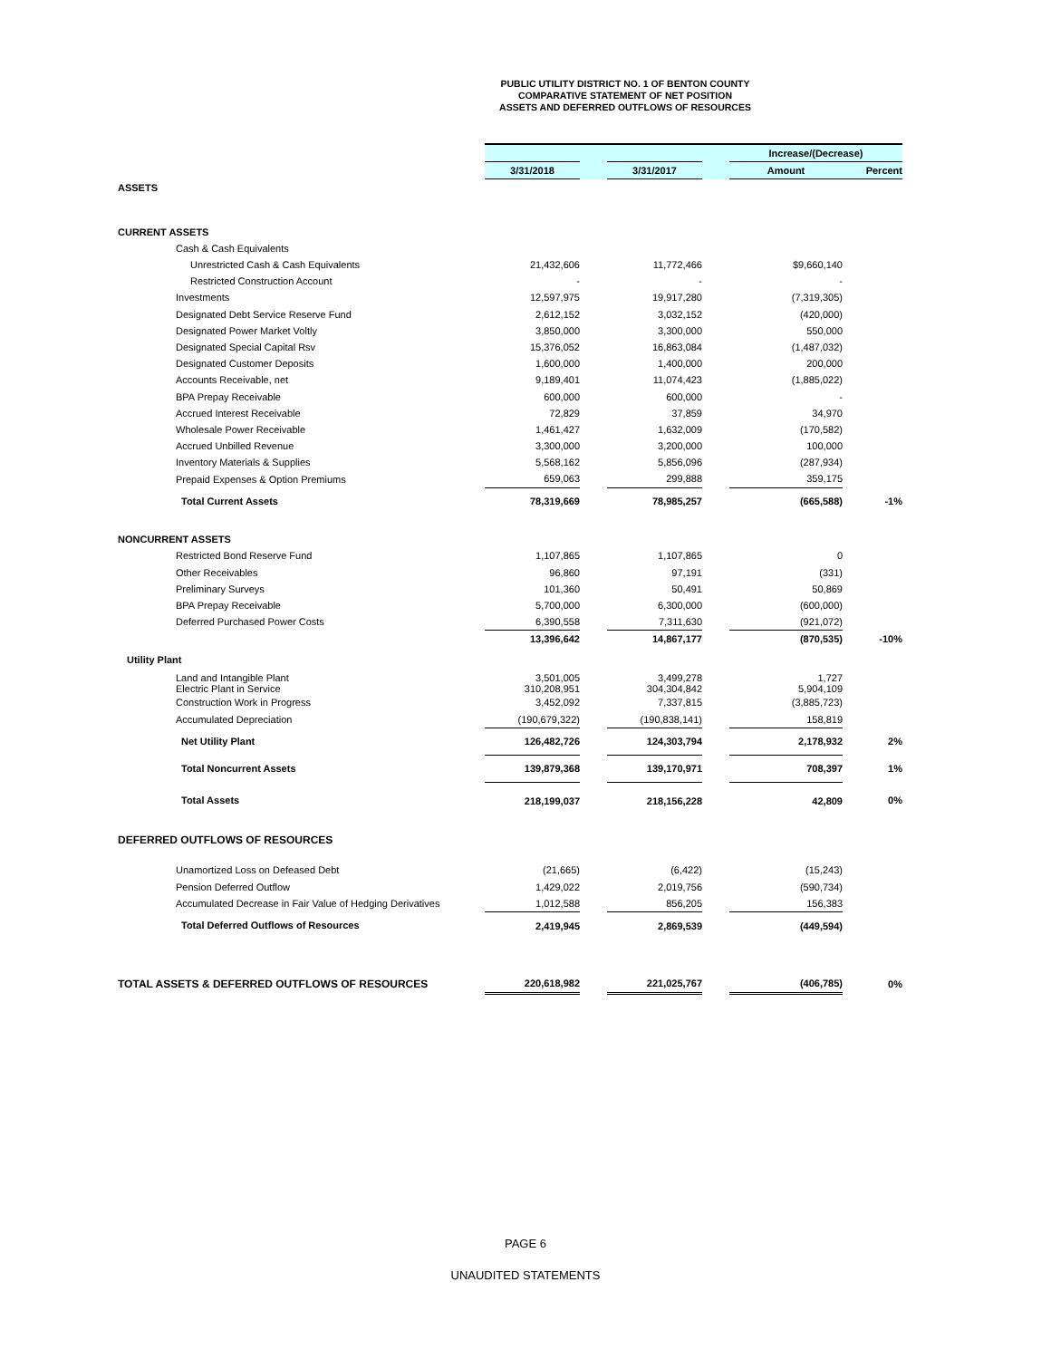PUBLIC UTILITY DISTRICT NO. 1 OF BENTON COUNTY
COMPARATIVE STATEMENT OF NET POSITION
ASSETS AND DEFERRED OUTFLOWS OF RESOURCES
| | | | | | Increase/(Decrease) | |
| --- | --- | --- | --- | --- | --- | --- |
| | 3/31/2018 | | 3/31/2017 | | Amount | Percent |
| ASSETS | | | | | | |
| CURRENT ASSETS | | | | | | |
| Cash & Cash Equivalents | | | | | | |
| Unrestricted Cash & Cash Equivalents | 21,432,606 | | 11,772,466 | | $9,660,140 | |
| Restricted Construction Account | - | | - | | - | |
| Investments | 12,597,975 | | 19,917,280 | | (7,319,305) | |
| Designated Debt Service Reserve Fund | 2,612,152 | | 3,032,152 | | (420,000) | |
| Designated Power Market Voltly | 3,850,000 | | 3,300,000 | | 550,000 | |
| Designated Special Capital Rsv | 15,376,052 | | 16,863,084 | | (1,487,032) | |
| Designated Customer Deposits | 1,600,000 | | 1,400,000 | | 200,000 | |
| Accounts Receivable, net | 9,189,401 | | 11,074,423 | | (1,885,022) | |
| BPA Prepay Receivable | 600,000 | | 600,000 | | - | |
| Accrued Interest Receivable | 72,829 | | 37,859 | | 34,970 | |
| Wholesale Power Receivable | 1,461,427 | | 1,632,009 | | (170,582) | |
| Accrued Unbilled Revenue | 3,300,000 | | 3,200,000 | | 100,000 | |
| Inventory Materials & Supplies | 5,568,162 | | 5,856,096 | | (287,934) | |
| Prepaid Expenses & Option Premiums | 659,063 | | 299,888 | | 359,175 | |
| Total Current Assets | 78,319,669 | | 78,985,257 | | (665,588) | -1% |
| NONCURRENT ASSETS | | | | | | |
| Restricted Bond Reserve Fund | 1,107,865 | | 1,107,865 | | 0 | |
| Other Receivables | 96,860 | | 97,191 | | (331) | |
| Preliminary Surveys | 101,360 | | 50,491 | | 50,869 | |
| BPA Prepay Receivable | 5,700,000 | | 6,300,000 | | (600,000) | |
| Deferred Purchased Power Costs | 6,390,558 | | 7,311,630 | | (921,072) | |
| | 13,396,642 | | 14,867,177 | | (870,535) | -10% |
| Utility Plant | | | | | | |
| Land and Intangible Plant Electric Plant in Service | 3,501,005 310,208,951 | | 3,499,278 304,304,842 | | 1,727 5,904,109 | |
| Construction Work in Progress | 3,452,092 | | 7,337,815 | | (3,885,723) | |
| Accumulated Depreciation | (190,679,322) | | (190,838,141) | | 158,819 | |
| Net Utility Plant | 126,482,726 | | 124,303,794 | | 2,178,932 | 2% |
| Total Noncurrent Assets | 139,879,368 | | 139,170,971 | | 708,397 | 1% |
| Total Assets | 218,199,037 | | 218,156,228 | | 42,809 | 0% |
| DEFERRED OUTFLOWS OF RESOURCES | | | | | | |
| Unamortized Loss on Defeased Debt | (21,665) | | (6,422) | | (15,243) | |
| Pension Deferred Outflow | 1,429,022 | | 2,019,756 | | (590,734) | |
| Accumulated Decrease in Fair Value of Hedging Derivatives | 1,012,588 | | 856,205 | | 156,383 | |
| Total Deferred Outflows of Resources | 2,419,945 | | 2,869,539 | | (449,594) | |
| TOTAL ASSETS & DEFERRED OUTFLOWS OF RESOURCES | 220,618,982 | | 221,025,767 | | (406,785) | 0% |
PAGE 6
UNAUDITED STATEMENTS